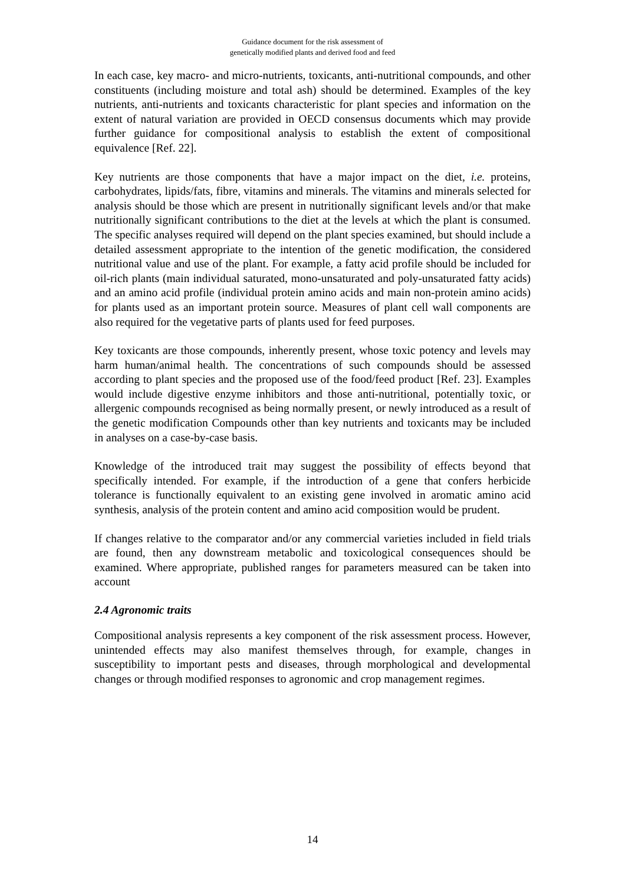Guidance document for the risk assessment of
genetically modified plants and derived food and feed
In each case, key macro- and micro-nutrients, toxicants, anti-nutritional compounds, and other constituents (including moisture and total ash) should be determined. Examples of the key nutrients, anti-nutrients and toxicants characteristic for plant species and information on the extent of natural variation are provided in OECD consensus documents which may provide further guidance for compositional analysis to establish the extent of compositional equivalence [Ref. 22].
Key nutrients are those components that have a major impact on the diet, i.e. proteins, carbohydrates, lipids/fats, fibre, vitamins and minerals. The vitamins and minerals selected for analysis should be those which are present in nutritionally significant levels and/or that make nutritionally significant contributions to the diet at the levels at which the plant is consumed. The specific analyses required will depend on the plant species examined, but should include a detailed assessment appropriate to the intention of the genetic modification, the considered nutritional value and use of the plant. For example, a fatty acid profile should be included for oil-rich plants (main individual saturated, mono-unsaturated and poly-unsaturated fatty acids) and an amino acid profile (individual protein amino acids and main non-protein amino acids) for plants used as an important protein source. Measures of plant cell wall components are also required for the vegetative parts of plants used for feed purposes.
Key toxicants are those compounds, inherently present, whose toxic potency and levels may harm human/animal health. The concentrations of such compounds should be assessed according to plant species and the proposed use of the food/feed product [Ref. 23]. Examples would include digestive enzyme inhibitors and those anti-nutritional, potentially toxic, or allergenic compounds recognised as being normally present, or newly introduced as a result of the genetic modification Compounds other than key nutrients and toxicants may be included in analyses on a case-by-case basis.
Knowledge of the introduced trait may suggest the possibility of effects beyond that specifically intended. For example, if the introduction of a gene that confers herbicide tolerance is functionally equivalent to an existing gene involved in aromatic amino acid synthesis, analysis of the protein content and amino acid composition would be prudent.
If changes relative to the comparator and/or any commercial varieties included in field trials are found, then any downstream metabolic and toxicological consequences should be examined. Where appropriate, published ranges for parameters measured can be taken into account
2.4 Agronomic traits
Compositional analysis represents a key component of the risk assessment process. However, unintended effects may also manifest themselves through, for example, changes in susceptibility to important pests and diseases, through morphological and developmental changes or through modified responses to agronomic and crop management regimes.
14